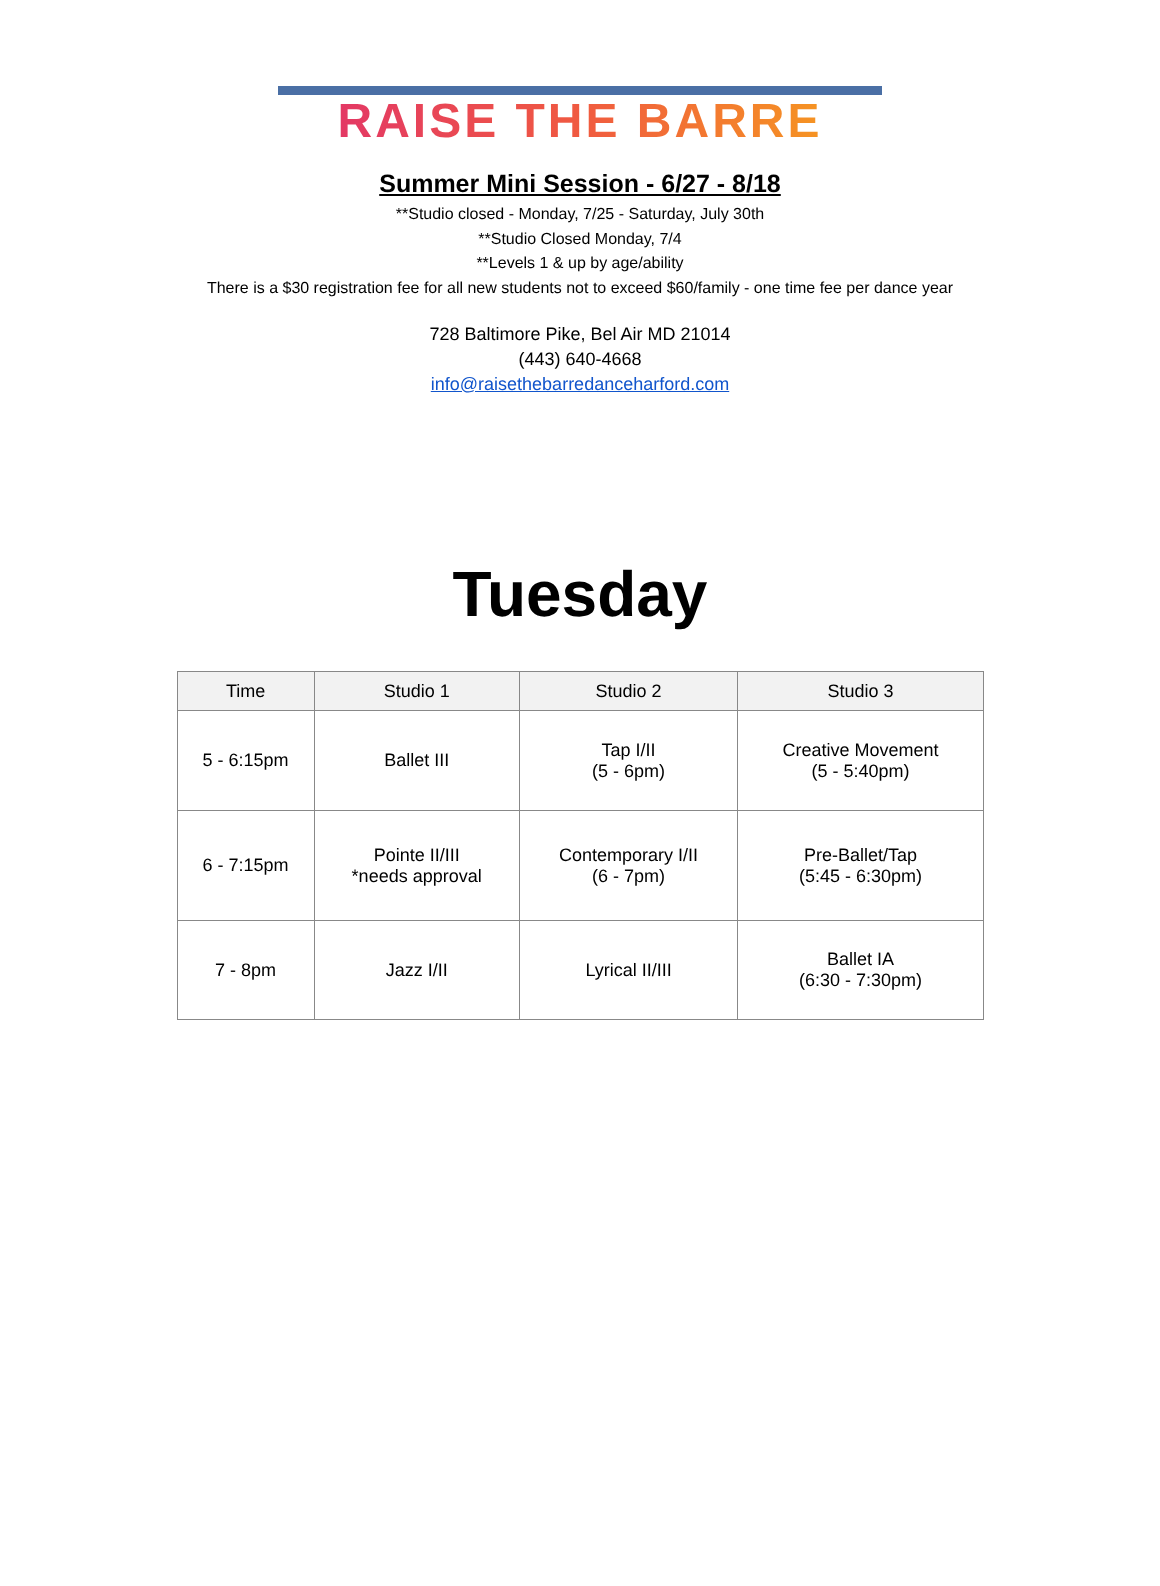RAISE THE BARRE
Summer Mini Session - 6/27 - 8/18
**Studio closed - Monday, 7/25 - Saturday, July 30th
**Studio Closed Monday, 7/4
**Levels 1 & up by age/ability
There is a $30 registration fee for all new students not to exceed $60/family - one time fee per dance year
728 Baltimore Pike, Bel Air MD 21014
(443) 640-4668
info@raisethebarredanceharford.com
Tuesday
| Time | Studio 1 | Studio 2 | Studio 3 |
| --- | --- | --- | --- |
| 5 - 6:15pm | Ballet III | Tap I/II (5 - 6pm) | Creative Movement (5 - 5:40pm) |
| 6 - 7:15pm | Pointe II/III *needs approval | Contemporary I/II (6 - 7pm) | Pre-Ballet/Tap (5:45 - 6:30pm) |
| 7 - 8pm | Jazz I/II | Lyrical II/III | Ballet IA (6:30 - 7:30pm) |